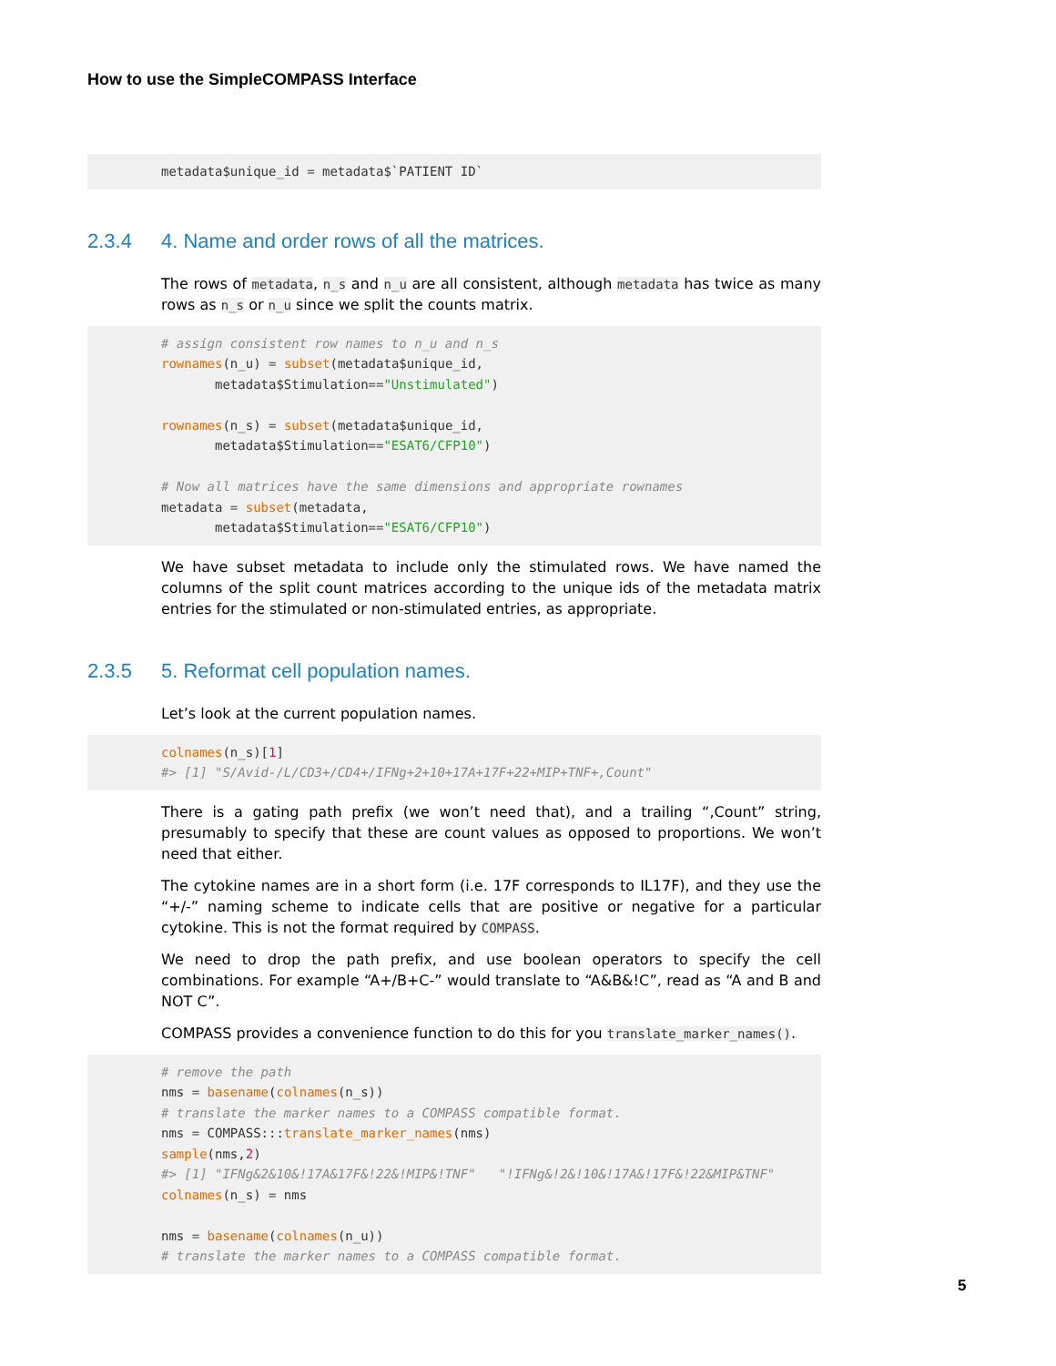How to use the SimpleCOMPASS Interface
metadata$unique_id = metadata$`PATIENT ID`
2.3.4 4. Name and order rows of all the matrices.
The rows of metadata, n_s and n_u are all consistent, although metadata has twice as many rows as n_s or n_u since we split the counts matrix.
# assign consistent row names to n_u and n_s
rownames(n_u) = subset(metadata$unique_id,
       metadata$Stimulation=="Unstimulated")

rownames(n_s) = subset(metadata$unique_id,
       metadata$Stimulation=="ESAT6/CFP10")

# Now all matrices have the same dimensions and appropriate rownames
metadata = subset(metadata,
       metadata$Stimulation=="ESAT6/CFP10")
We have subset metadata to include only the stimulated rows. We have named the columns of the split count matrices according to the unique ids of the metadata matrix entries for the stimulated or non-stimulated entries, as appropriate.
2.3.5 5. Reformat cell population names.
Let’s look at the current population names.
colnames(n_s)[1]
#> [1] "S/Avid-/L/CD3+/CD4+/IFNg+2+10+17A+17F+22+MIP+TNF+,Count"
There is a gating path prefix (we won’t need that), and a trailing “,Count” string, presumably to specify that these are count values as opposed to proportions. We won’t need that either.
The cytokine names are in a short form (i.e. 17F corresponds to IL17F), and they use the “+/-” naming scheme to indicate cells that are positive or negative for a particular cytokine. This is not the format required by COMPASS.
We need to drop the path prefix, and use boolean operators to specify the cell combinations. For example “A+/B+C-” would translate to “A&B&!C”, read as “A and B and NOT C”.
COMPASS provides a convenience function to do this for you translate_marker_names().
# remove the path
nms = basename(colnames(n_s))
# translate the marker names to a COMPASS compatible format.
nms = COMPASS:::translate_marker_names(nms)
sample(nms,2)
#> [1] "IFNg&2&10&!17A&17F&!22&!MIP&!TNF"   "!IFNg&!2&!10&!17A&!17F&!22&MIP&TNF"
colnames(n_s) = nms

nms = basename(colnames(n_u))
# translate the marker names to a COMPASS compatible format.
5